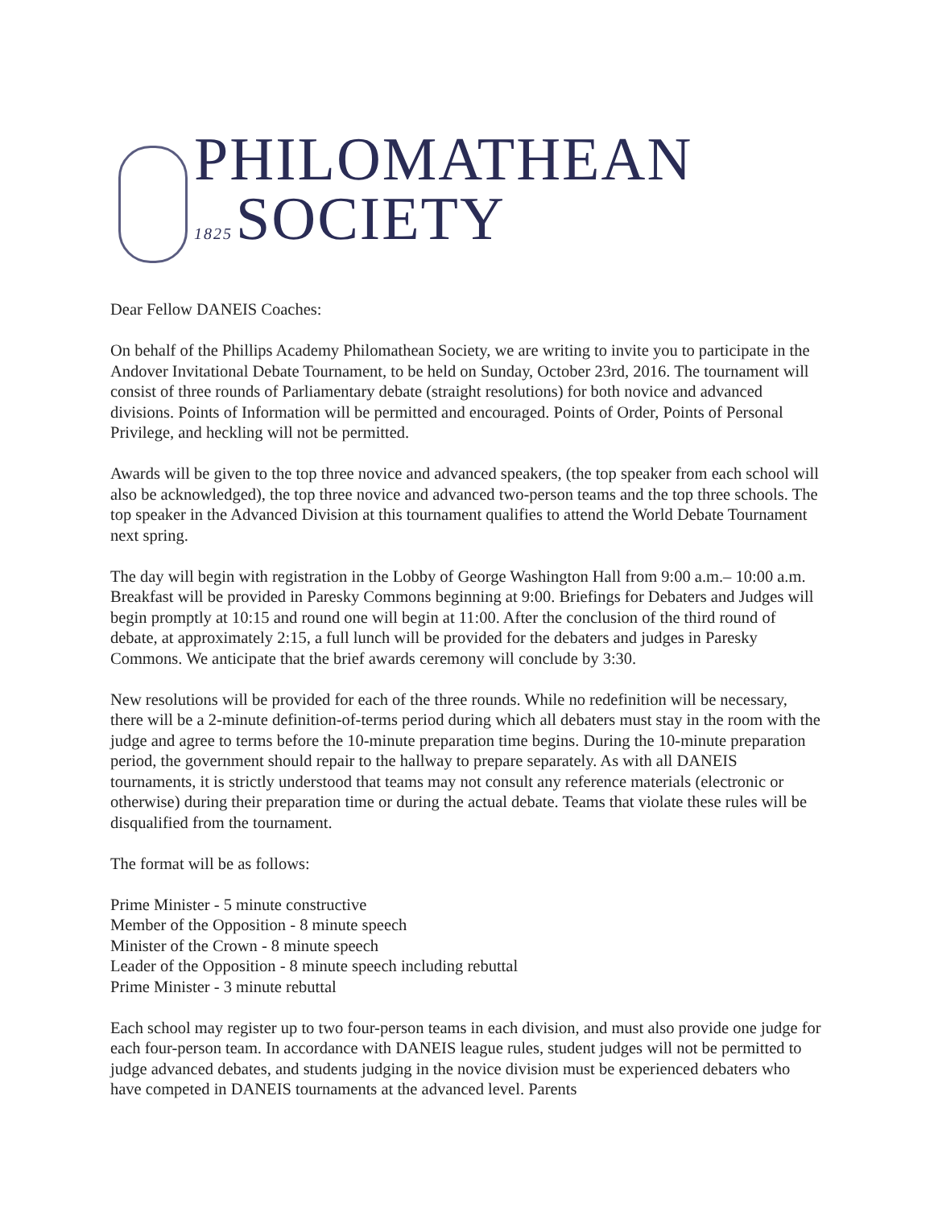PHILOMATHEAN
1825 SOCIETY
Dear Fellow DANEIS Coaches:
On behalf of the Phillips Academy Philomathean Society, we are writing to invite you to participate in the Andover Invitational Debate Tournament, to be held on Sunday, October 23rd, 2016. The tournament will consist of three rounds of Parliamentary debate (straight resolutions) for both novice and advanced divisions. Points of Information will be permitted and encouraged. Points of Order, Points of Personal Privilege, and heckling will not be permitted.
Awards will be given to the top three novice and advanced speakers, (the top speaker from each school will also be acknowledged), the top three novice and advanced two-person teams and the top three schools. The top speaker in the Advanced Division at this tournament qualifies to attend the World Debate Tournament next spring.
The day will begin with registration in the Lobby of George Washington Hall from 9:00 a.m.– 10:00 a.m. Breakfast will be provided in Paresky Commons beginning at 9:00. Briefings for Debaters and Judges will begin promptly at 10:15 and round one will begin at 11:00. After the conclusion of the third round of debate, at approximately 2:15, a full lunch will be provided for the debaters and judges in Paresky Commons. We anticipate that the brief awards ceremony will conclude by 3:30.
New resolutions will be provided for each of the three rounds. While no redefinition will be necessary, there will be a 2-minute definition-of-terms period during which all debaters must stay in the room with the judge and agree to terms before the 10-minute preparation time begins. During the 10-minute preparation period, the government should repair to the hallway to prepare separately. As with all DANEIS tournaments, it is strictly understood that teams may not consult any reference materials (electronic or otherwise) during their preparation time or during the actual debate. Teams that violate these rules will be disqualified from the tournament.
The format will be as follows:
Prime Minister - 5 minute constructive
Member of the Opposition - 8 minute speech
Minister of the Crown - 8 minute speech
Leader of the Opposition - 8 minute speech including rebuttal
Prime Minister - 3 minute rebuttal
Each school may register up to two four-person teams in each division, and must also provide one judge for each four-person team. In accordance with DANEIS league rules, student judges will not be permitted to judge advanced debates, and students judging in the novice division must be experienced debaters who have competed in DANEIS tournaments at the advanced level. Parents